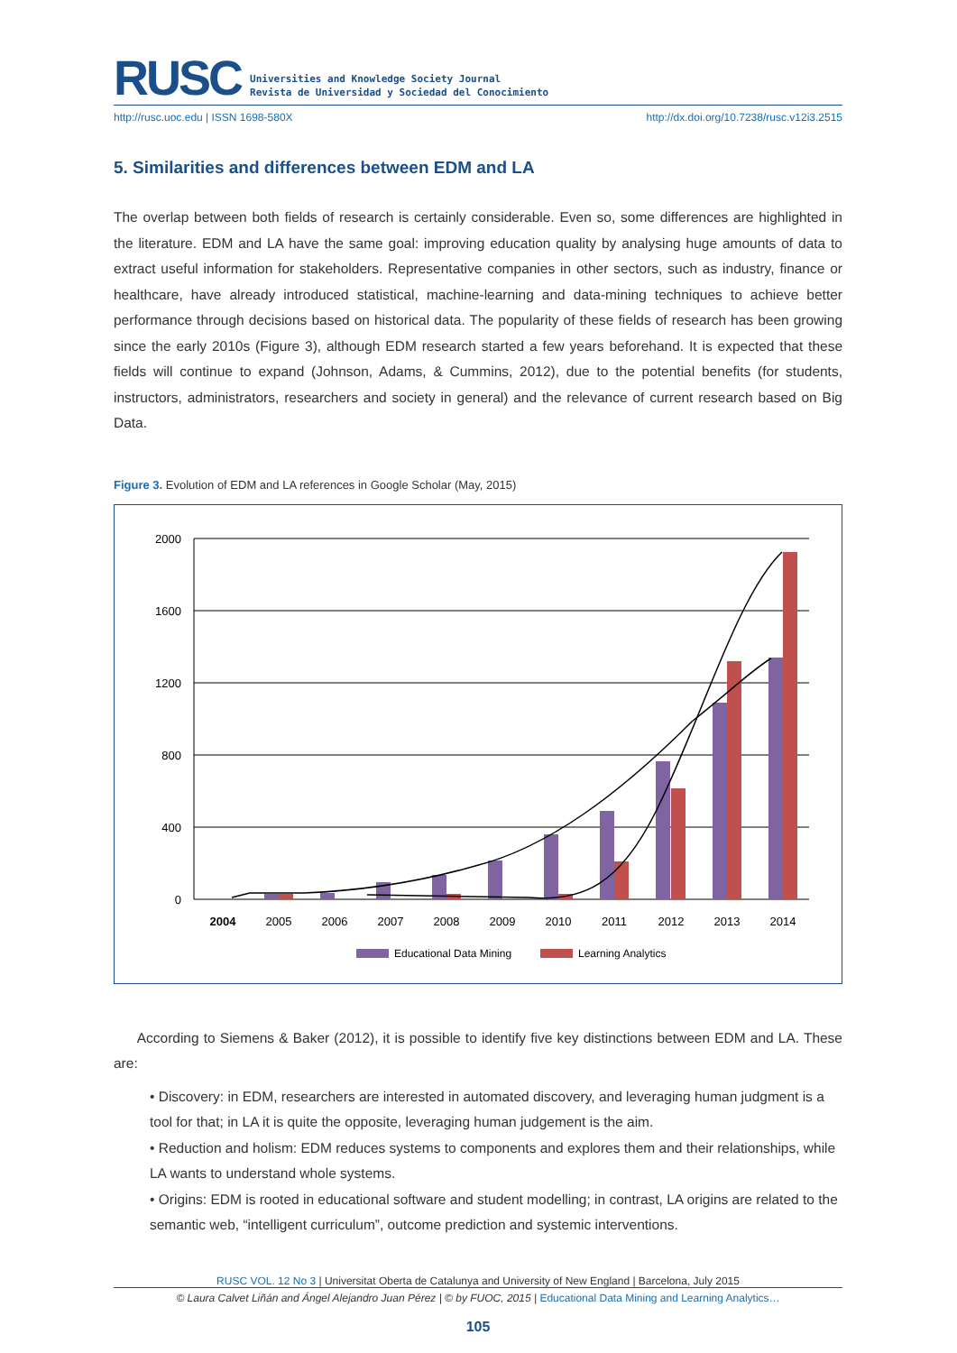RUSC
Universities and Knowledge Society Journal
Revista de Universidad y Sociedad del Conocimiento
http://rusc.uoc.edu | ISSN 1698-580X http://dx.doi.org/10.7238/rusc.v12i3.2515
5. Similarities and differences between EDM and LA
The overlap between both fields of research is certainly considerable. Even so, some differences are highlighted in the literature. EDM and LA have the same goal: improving education quality by analysing huge amounts of data to extract useful information for stakeholders. Representative companies in other sectors, such as industry, finance or healthcare, have already introduced statistical, machine-learning and data-mining techniques to achieve better performance through decisions based on historical data. The popularity of these fields of research has been growing since the early 2010s (Figure 3), although EDM research started a few years beforehand. It is expected that these fields will continue to expand (Johnson, Adams, & Cummins, 2012), due to the potential benefits (for students, instructors, administrators, researchers and society in general) and the relevance of current research based on Big Data.
Figure 3. Evolution of EDM and LA references in Google Scholar (May, 2015)
2000
1600
1200
800
400
0
2004
2005
2006
2007
2008
2009
2010
2011
2012
2013
2014
Educational Data Mining
Learning Analytics
According to Siemens & Baker (2012), it is possible to identify five key distinctions between EDM and LA. These are:
• Discovery: in EDM, researchers are interested in automated discovery, and leveraging human judgment is a tool for that; in LA it is quite the opposite, leveraging human judgement is the aim.
• Reduction and holism: EDM reduces systems to components and explores them and their relationships, while LA wants to understand whole systems.
• Origins: EDM is rooted in educational software and student modelling; in contrast, LA origins are related to the semantic web, “intelligent curriculum”, outcome prediction and systemic interventions.
RUSC VOL. 12 No 3 | Universitat Oberta de Catalunya and University of New England | Barcelona, July 2015
© Laura Calvet Liñán and Ángel Alejandro Juan Pérez | © by FUOC, 2015 | Educational Data Mining and Learning Analytics…
105